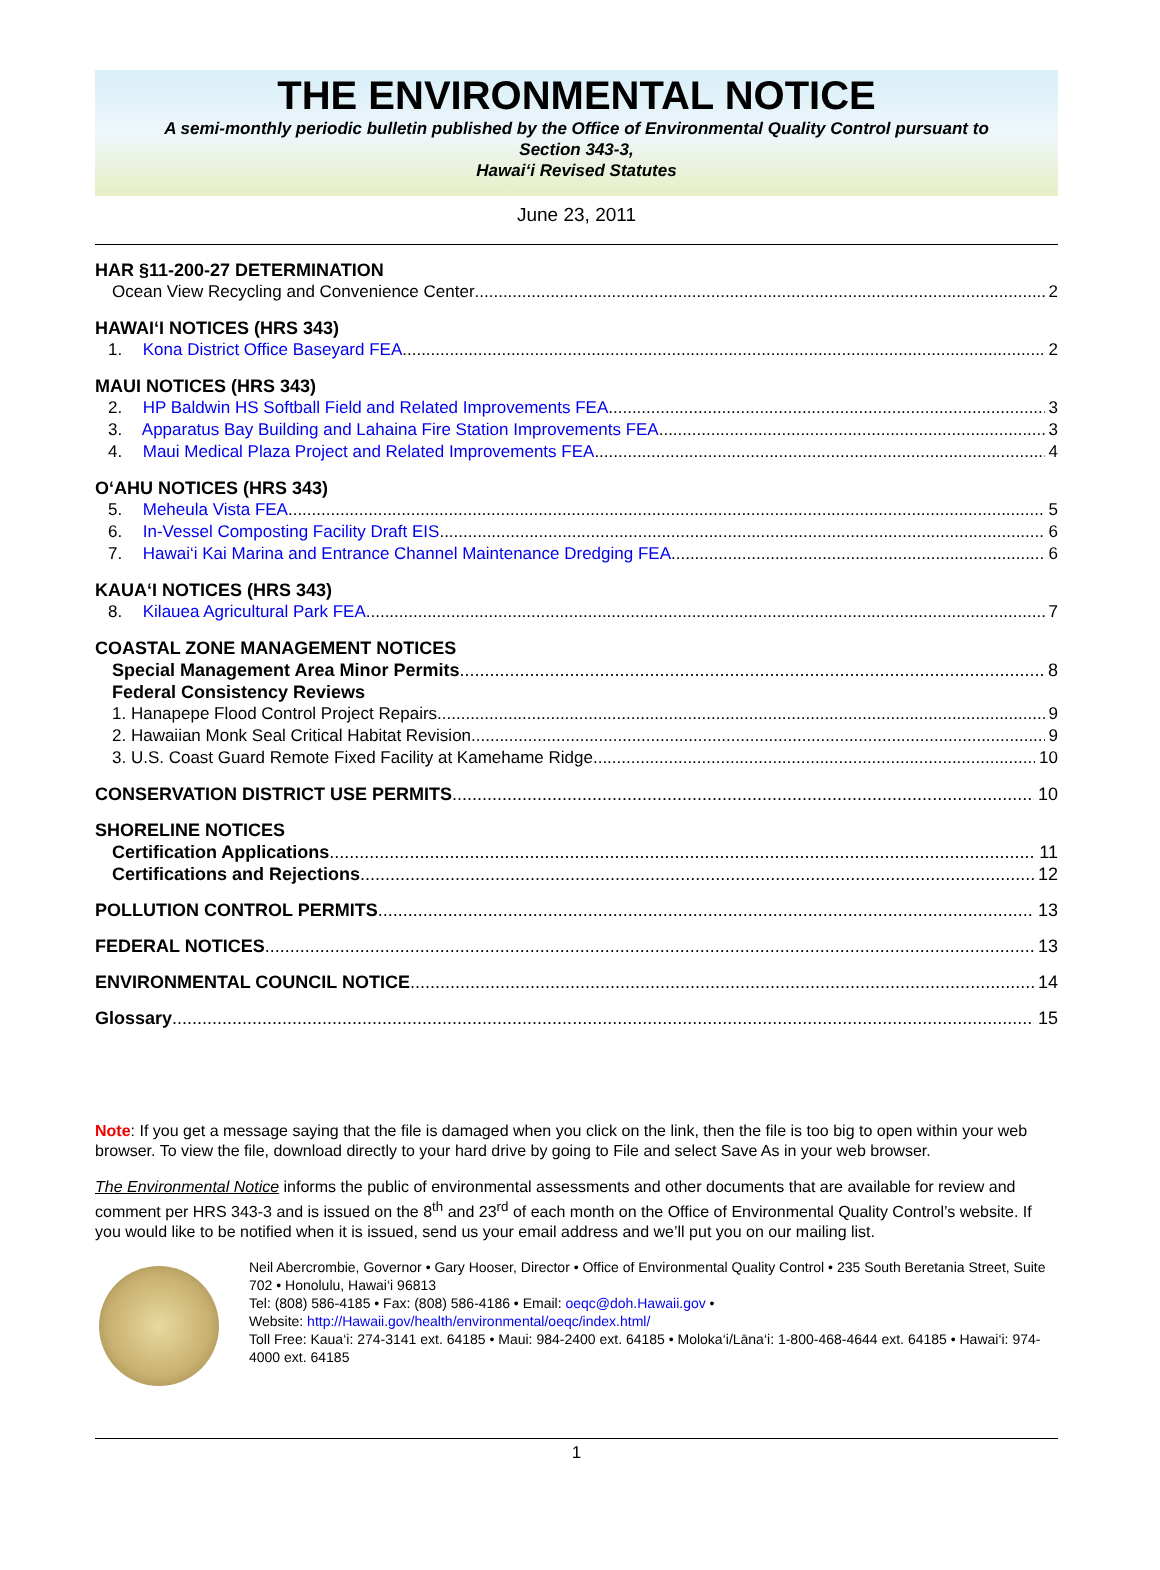THE ENVIRONMENTAL NOTICE
A semi-monthly periodic bulletin published by the Office of Environmental Quality Control pursuant to
Section 343-3,
Hawai‘i Revised Statutes
June 23, 2011
HAR §11-200-27 DETERMINATION
Ocean View Recycling and Convenience Center 2
HAWAI‘I NOTICES (HRS 343)
1. Kona District Office Baseyard FEA 2
MAUI NOTICES (HRS 343)
2. HP Baldwin HS Softball Field and Related Improvements FEA 3
3. Apparatus Bay Building and Lahaina Fire Station Improvements FEA 3
4. Maui Medical Plaza Project and Related Improvements FEA 4
O‘AHU NOTICES (HRS 343)
5. Meheula Vista FEA 5
6. In-Vessel Composting Facility Draft EIS 6
7. Hawai‘i Kai Marina and Entrance Channel Maintenance Dredging FEA 6
KAUA‘I NOTICES (HRS 343)
8. Kilauea Agricultural Park FEA 7
COASTAL ZONE MANAGEMENT NOTICES
Special Management Area Minor Permits 8
Federal Consistency Reviews
1. Hanapepe Flood Control Project Repairs 9
2. Hawaiian Monk Seal Critical Habitat Revision 9
3. U.S. Coast Guard Remote Fixed Facility at Kamehame Ridge 10
CONSERVATION DISTRICT USE PERMITS 10
SHORELINE NOTICES
Certification Applications 11
Certifications and Rejections 12
POLLUTION CONTROL PERMITS 13
FEDERAL NOTICES 13
ENVIRONMENTAL COUNCIL NOTICE 14
Glossary 15
Note: If you get a message saying that the file is damaged when you click on the link, then the file is too big to open within your web browser. To view the file, download directly to your hard drive by going to File and select Save As in your web browser.
The Environmental Notice informs the public of environmental assessments and other documents that are available for review and comment per HRS 343-3 and is issued on the 8<sup>th</sup> and 23<sup>rd</sup> of each month on the Office of Environmental Quality Control’s website. If you would like to be notified when it is issued, send us your email address and we’ll put you on our mailing list.
Neil Abercrombie, Governor • Gary Hooser, Director • Office of Environmental Quality Control • 235 South Beretania Street, Suite 702 • Honolulu, Hawai‘i 96813
Tel: (808) 586-4185 • Fax: (808) 586-4186 • Email: oeqc@doh.Hawaii.gov •
Website: http://Hawaii.gov/health/environmental/oeqc/index.html/
Toll Free: Kaua‘i: 274-3141 ext. 64185 • Maui: 984-2400 ext. 64185 • Moloka‘i/Lāna‘i: 1-800-468-4644 ext. 64185 • Hawai‘i: 974-4000 ext. 64185
1